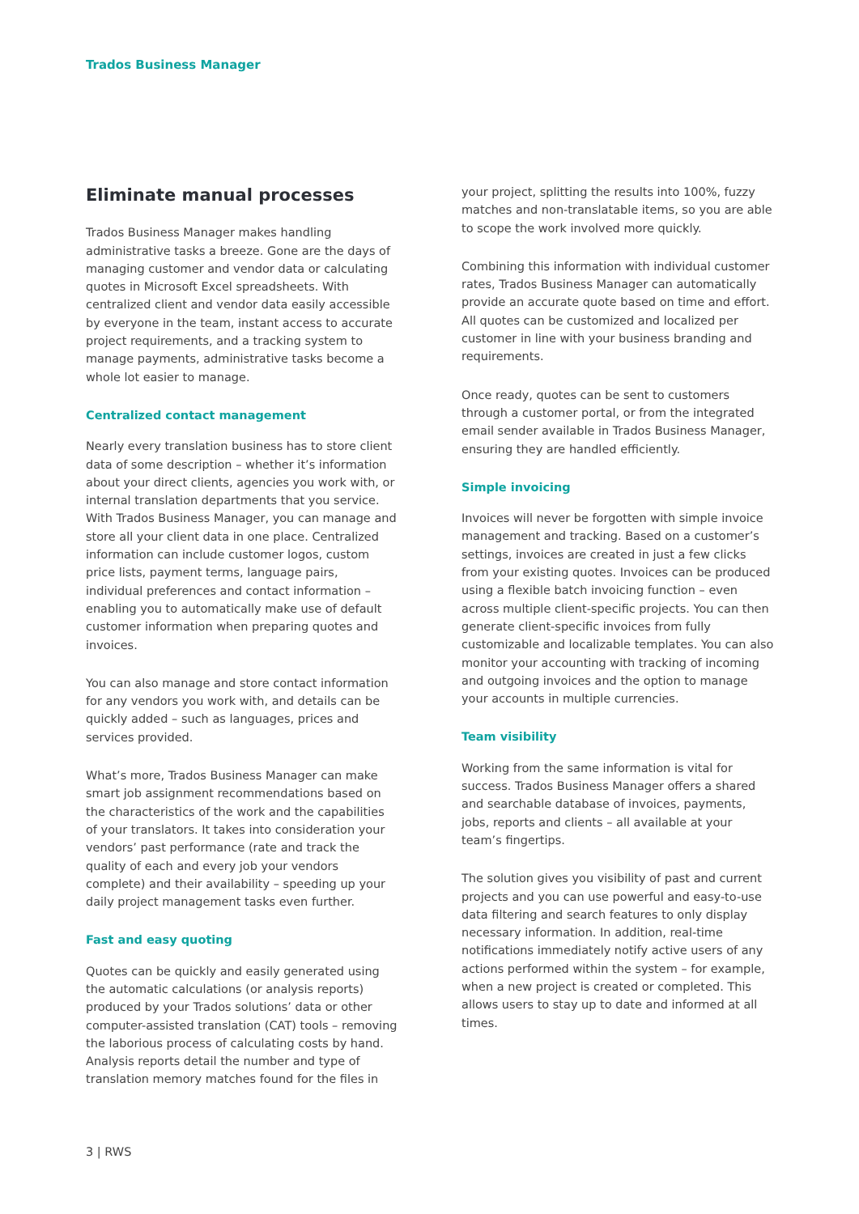Trados Business Manager
Eliminate manual processes
Trados Business Manager makes handling administrative tasks a breeze. Gone are the days of managing customer and vendor data or calculating quotes in Microsoft Excel spreadsheets. With centralized client and vendor data easily accessible by everyone in the team, instant access to accurate project requirements, and a tracking system to manage payments, administrative tasks become a whole lot easier to manage.
Centralized contact management
Nearly every translation business has to store client data of some description – whether it’s information about your direct clients, agencies you work with, or internal translation departments that you service. With Trados Business Manager, you can manage and store all your client data in one place. Centralized information can include customer logos, custom price lists, payment terms, language pairs, individual preferences and contact information – enabling you to automatically make use of default customer information when preparing quotes and invoices.
You can also manage and store contact information for any vendors you work with, and details can be quickly added – such as languages, prices and services provided.
What’s more, Trados Business Manager can make smart job assignment recommendations based on the characteristics of the work and the capabilities of your translators. It takes into consideration your vendors’ past performance (rate and track the quality of each and every job your vendors complete) and their availability – speeding up your daily project management tasks even further.
Fast and easy quoting
Quotes can be quickly and easily generated using the automatic calculations (or analysis reports) produced by your Trados solutions’ data or other computer-assisted translation (CAT) tools – removing the laborious process of calculating costs by hand. Analysis reports detail the number and type of translation memory matches found for the files in
your project, splitting the results into 100%, fuzzy matches and non-translatable items, so you are able to scope the work involved more quickly.
Combining this information with individual customer rates, Trados Business Manager can automatically provide an accurate quote based on time and effort. All quotes can be customized and localized per customer in line with your business branding and requirements.
Once ready, quotes can be sent to customers through a customer portal, or from the integrated email sender available in Trados Business Manager, ensuring they are handled efficiently.
Simple invoicing
Invoices will never be forgotten with simple invoice management and tracking. Based on a customer’s settings, invoices are created in just a few clicks from your existing quotes. Invoices can be produced using a flexible batch invoicing function – even across multiple client-specific projects. You can then generate client-specific invoices from fully customizable and localizable templates. You can also monitor your accounting with tracking of incoming and outgoing invoices and the option to manage your accounts in multiple currencies.
Team visibility
Working from the same information is vital for success. Trados Business Manager offers a shared and searchable database of invoices, payments, jobs, reports and clients – all available at your team’s fingertips.
The solution gives you visibility of past and current projects and you can use powerful and easy-to-use data filtering and search features to only display necessary information. In addition, real-time notifications immediately notify active users of any actions performed within the system – for example, when a new project is created or completed. This allows users to stay up to date and informed at all times.
3 | RWS